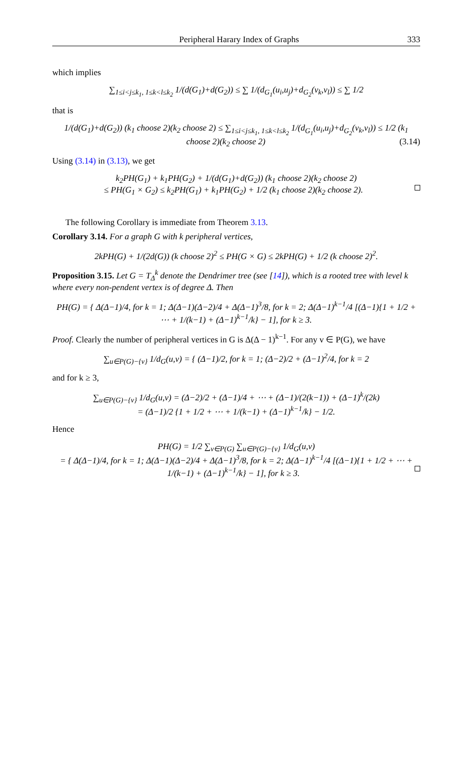Peripheral Harary Index of Graphs 333
which implies
∑<sub>1≤i<j≤k<sub>1</sub>, 1≤k<l≤k<sub>2</sub></sub> 1/(d(G<sub>1</sub>)+d(G<sub>2</sub>)) ≤ ∑ 1/(d<sub>G<sub>1</sub></sub>(u<sub>i</sub>,u<sub>j</sub>)+d<sub>G<sub>2</sub></sub>(v<sub>k</sub>,v<sub>l</sub>)) ≤ ∑ 1/2
that is
1/(d(G<sub>1</sub>)+d(G<sub>2</sub>)) (k<sub>1</sub> choose 2)(k<sub>2</sub> choose 2) ≤ ∑<sub>1≤i<j≤k<sub>1</sub>, 1≤k<l≤k<sub>2</sub></sub> 1/(d<sub>G<sub>1</sub></sub>(u<sub>i</sub>,u<sub>j</sub>)+d<sub>G<sub>2</sub></sub>(v<sub>k</sub>,v<sub>l</sub>)) ≤ 1/2 (k<sub>1</sub> choose 2)(k<sub>2</sub> choose 2) (3.14)
Using (3.14) in (3.13), we get
k<sub>2</sub>PH(G<sub>1</sub>) + k<sub>1</sub>PH(G<sub>2</sub>) + 1/(d(G<sub>1</sub>)+d(G<sub>2</sub>)) (k<sub>1</sub> choose 2)(k<sub>2</sub> choose 2)
≤ PH(G<sub>1</sub> × G<sub>2</sub>) ≤ k<sub>2</sub>PH(G<sub>1</sub>) + k<sub>1</sub>PH(G<sub>2</sub>) + 1/2 (k<sub>1</sub> choose 2)(k<sub>2</sub> choose 2).
The following Corollary is immediate from Theorem 3.13.
Corollary 3.14. For a graph G with k peripheral vertices,
2kPH(G) + 1/(2d(G)) (k choose 2)<sup>2</sup> ≤ PH(G × G) ≤ 2kPH(G) + 1/2 (k choose 2)<sup>2</sup>.
Proposition 3.15. Let G = T<sub>Δ</sub><sup>k</sup> denote the Dendrimer tree (see [14]), which is a rooted tree with level k where every non-pendent vertex is of degree Δ. Then
PH(G) = { Δ(Δ−1)/4, for k = 1; Δ(Δ−1)(Δ−2)/4 + Δ(Δ−1)<sup>3</sup>/8, for k = 2; Δ(Δ−1)<sup>k−1</sup>/4 [(Δ−1){1 + 1/2 + ⋯ + 1/(k−1) + (Δ−1)<sup>k−1</sup>/k} − 1], for k ≥ 3.
Proof. Clearly the number of peripheral vertices in G is Δ(Δ − 1)<sup>k−1</sup>. For any v ∈ P(G), we have
∑<sub>u∈P(G)−{v}</sub> 1/d<sub>G</sub>(u,v) = { (Δ−1)/2, for k = 1; (Δ−2)/2 + (Δ−1)<sup>2</sup>/4, for k = 2
and for k ≥ 3,
∑<sub>u∈P(G)−{v}</sub> 1/d<sub>G</sub>(u,v) = (Δ−2)/2 + (Δ−1)/4 + ⋯ + (Δ−1)/(2(k−1)) + (Δ−1)<sup>k</sup>/(2k)
= (Δ−1)/2 {1 + 1/2 + ⋯ + 1/(k−1) + (Δ−1)<sup>k−1</sup>/k} − 1/2.
Hence
PH(G) = 1/2 ∑<sub>v∈P(G)</sub> ∑<sub>u∈P(G)−{v}</sub> 1/d<sub>G</sub>(u,v)
= { Δ(Δ−1)/4, for k = 1; Δ(Δ−1)(Δ−2)/4 + Δ(Δ−1)<sup>3</sup>/8, for k = 2; Δ(Δ−1)<sup>k−1</sup>/4 [(Δ−1){1 + 1/2 + ⋯ + 1/(k−1) + (Δ−1)<sup>k−1</sup>/k} − 1], for k ≥ 3.